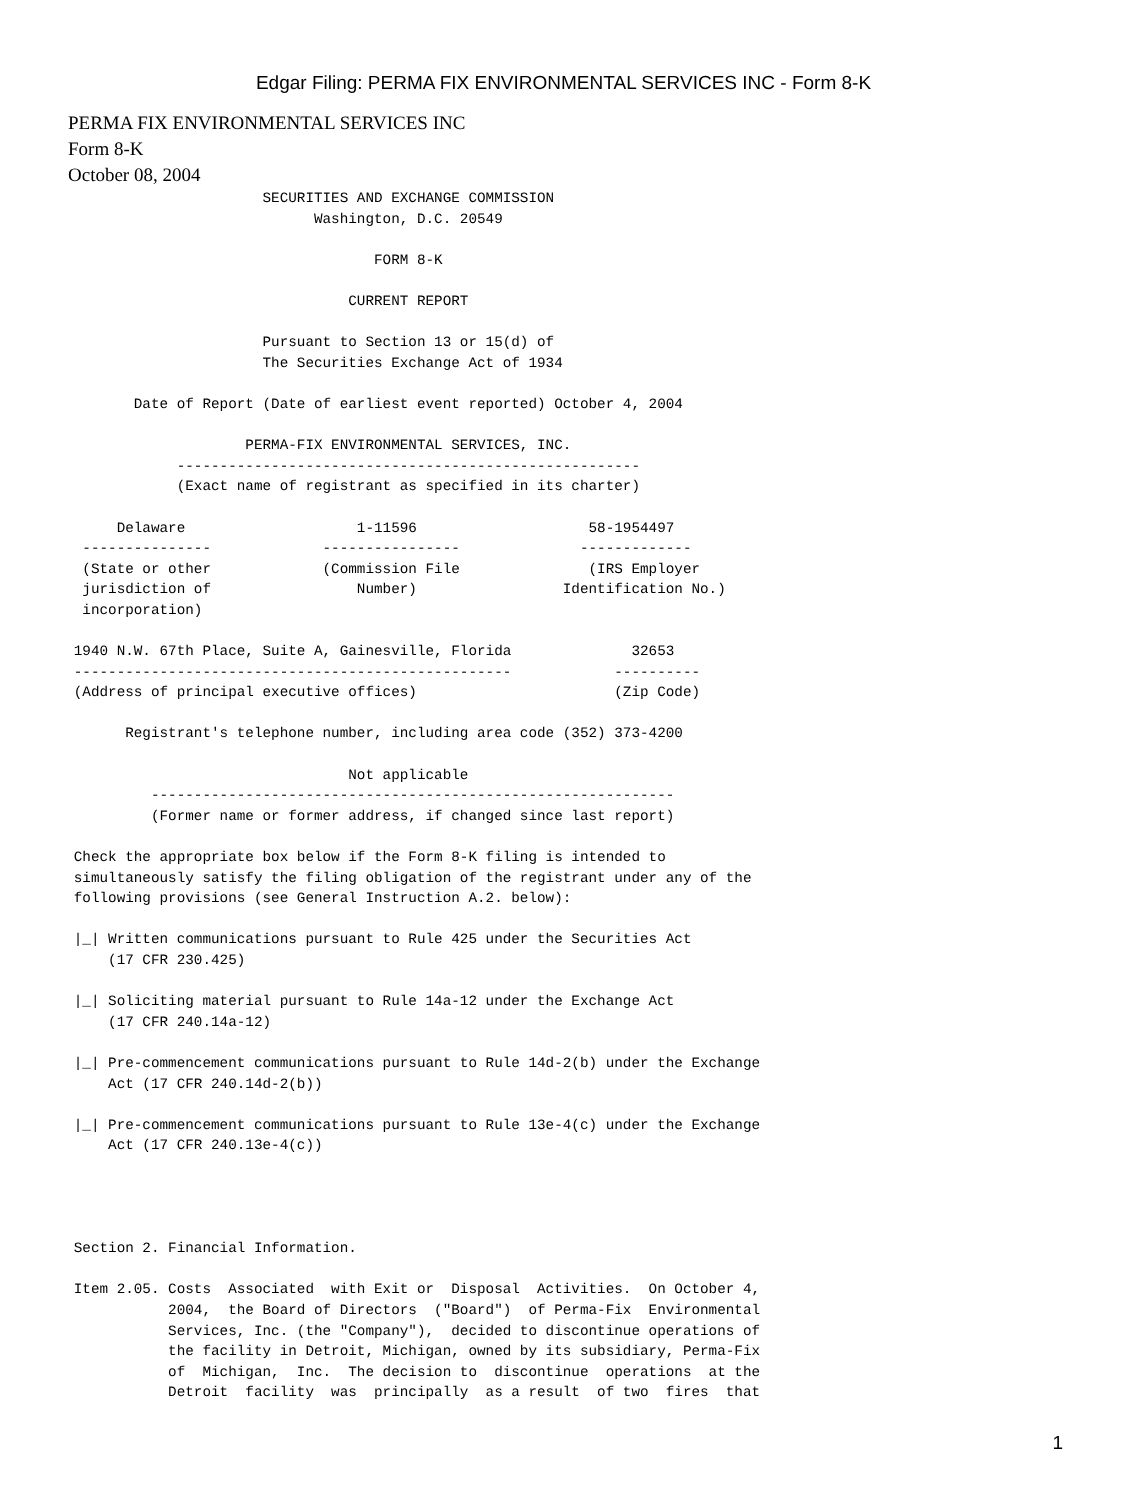Edgar Filing: PERMA FIX ENVIRONMENTAL SERVICES INC - Form 8-K
PERMA FIX ENVIRONMENTAL SERVICES INC
Form 8-K
October 08, 2004
                         SECURITIES AND EXCHANGE COMMISSION
                               Washington, D.C. 20549

                                      FORM 8-K

                                   CURRENT REPORT

                         Pursuant to Section 13 or 15(d) of
                         The Securities Exchange Act of 1934

          Date of Report (Date of earliest event reported) October 4, 2004

                       PERMA-FIX ENVIRONMENTAL SERVICES, INC.
               ------------------------------------------------------
               (Exact name of registrant as specified in its charter)

        Delaware                    1-11596                    58-1954497
    ---------------             ----------------              -------------
    (State or other             (Commission File               (IRS Employer
    jurisdiction of                 Number)                 Identification No.)
    incorporation)

   1940 N.W. 67th Place, Suite A, Gainesville, Florida              32653
   ---------------------------------------------------            ----------
   (Address of principal executive offices)                       (Zip Code)

         Registrant's telephone number, including area code (352) 373-4200

                                   Not applicable
            -------------------------------------------------------------
            (Former name or former address, if changed since last report)

   Check the appropriate box below if the Form 8-K filing is intended to
   simultaneously satisfy the filing obligation of the registrant under any of the
   following provisions (see General Instruction A.2. below):

   |_| Written communications pursuant to Rule 425 under the Securities Act
       (17 CFR 230.425)

   |_| Soliciting material pursuant to Rule 14a-12 under the Exchange Act
       (17 CFR 240.14a-12)

   |_| Pre-commencement communications pursuant to Rule 14d-2(b) under the Exchange
       Act (17 CFR 240.14d-2(b))

   |_| Pre-commencement communications pursuant to Rule 13e-4(c) under the Exchange
       Act (17 CFR 240.13e-4(c))




   Section 2. Financial Information.

   Item 2.05. Costs  Associated  with Exit or  Disposal  Activities.  On October 4,
              2004,  the Board of Directors  ("Board")  of Perma-Fix  Environmental
              Services, Inc. (the "Company"),  decided to discontinue operations of
              the facility in Detroit, Michigan, owned by its subsidiary, Perma-Fix
              of  Michigan,  Inc.  The decision to  discontinue  operations  at the
              Detroit  facility  was  principally  as a result  of two  fires  that
1